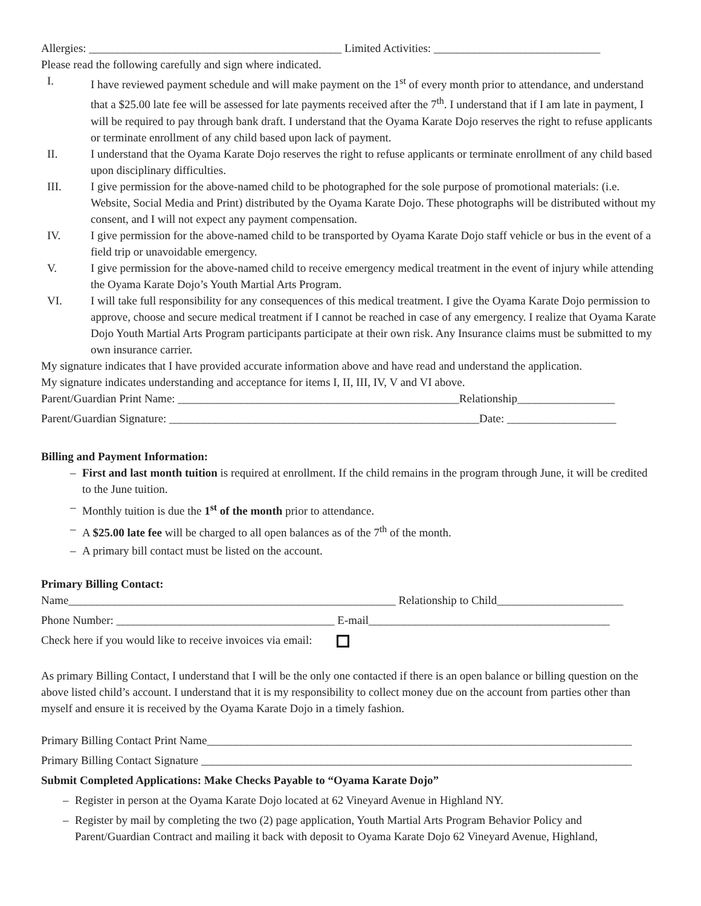Allergies: ____________________________________________ Limited Activities: _____________________________
Please read the following carefully and sign where indicated.
I. I have reviewed payment schedule and will make payment on the 1<sup>st</sup> of every month prior to attendance, and understand that a $25.00 late fee will be assessed for late payments received after the 7<sup>th</sup>. I understand that if I am late in payment, I will be required to pay through bank draft. I understand that the Oyama Karate Dojo reserves the right to refuse applicants or terminate enrollment of any child based upon lack of payment.
II. I understand that the Oyama Karate Dojo reserves the right to refuse applicants or terminate enrollment of any child based upon disciplinary difficulties.
III. I give permission for the above-named child to be photographed for the sole purpose of promotional materials: (i.e. Website, Social Media and Print) distributed by the Oyama Karate Dojo. These photographs will be distributed without my consent, and I will not expect any payment compensation.
IV. I give permission for the above-named child to be transported by Oyama Karate Dojo staff vehicle or bus in the event of a field trip or unavoidable emergency.
V. I give permission for the above-named child to receive emergency medical treatment in the event of injury while attending the Oyama Karate Dojo’s Youth Martial Arts Program.
VI. I will take full responsibility for any consequences of this medical treatment. I give the Oyama Karate Dojo permission to approve, choose and secure medical treatment if I cannot be reached in case of any emergency. I realize that Oyama Karate Dojo Youth Martial Arts Program participants participate at their own risk. Any Insurance claims must be submitted to my own insurance carrier.
My signature indicates that I have provided accurate information above and have read and understand the application.
My signature indicates understanding and acceptance for items I, II, III, IV, V and VI above.
Parent/Guardian Print Name: _________________________________________________Relationship_________________
Parent/Guardian Signature: ______________________________________________________Date: ___________________
Billing and Payment Information:
– First and last month tuition is required at enrollment. If the child remains in the program through June, it will be credited to the June tuition.
– Monthly tuition is due the 1<sup>st</sup> of the month prior to attendance.
– A $25.00 late fee will be charged to all open balances as of the 7<sup>th</sup> of the month.
– A primary bill contact must be listed on the account.
Primary Billing Contact:
Name_________________________________________________________ Relationship to Child______________________
Phone Number: ______________________________________ E-mail__________________________________________
Check here if you would like to receive invoices via email:
As primary Billing Contact, I understand that I will be the only one contacted if there is an open balance or billing question on the above listed child’s account. I understand that it is my responsibility to collect money due on the account from parties other than myself and ensure it is received by the Oyama Karate Dojo in a timely fashion.
Primary Billing Contact Print Name__________________________________________________________________________
Primary Billing Contact Signature ___________________________________________________________________________
Submit Completed Applications: Make Checks Payable to “Oyama Karate Dojo”
– Register in person at the Oyama Karate Dojo located at 62 Vineyard Avenue in Highland NY.
– Register by mail by completing the two (2) page application, Youth Martial Arts Program Behavior Policy and Parent/Guardian Contract and mailing it back with deposit to Oyama Karate Dojo 62 Vineyard Avenue, Highland,